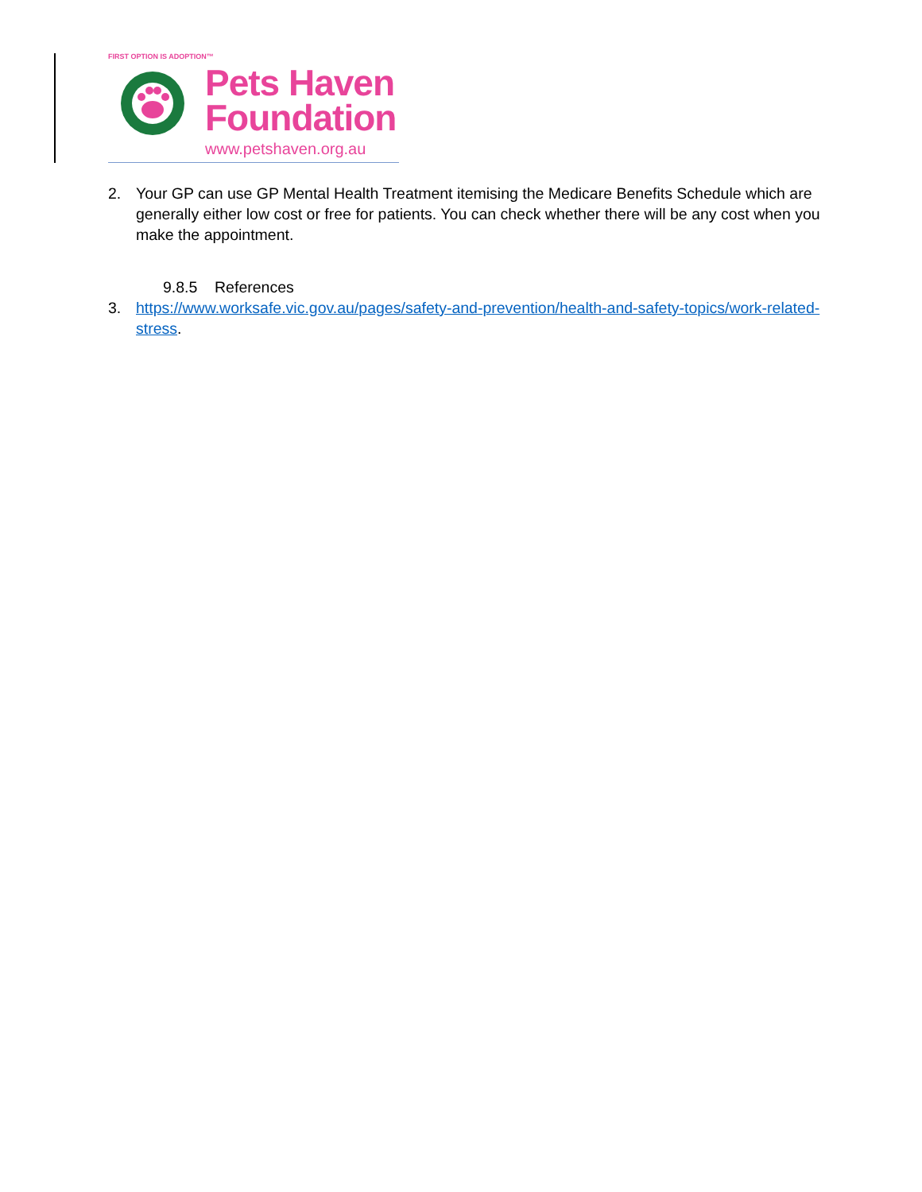FIRST OPTION IS ADOPTION™
Pets Haven
Foundation
www.petshaven.org.au
2. Your GP can use GP Mental Health Treatment itemising the Medicare Benefits Schedule which are generally either low cost or free for patients. You can check whether there will be any cost when you make the appointment.
9.8.5 References
3. https://www.worksafe.vic.gov.au/pages/safety-and-prevention/health-and-safety-topics/work-related-stress.